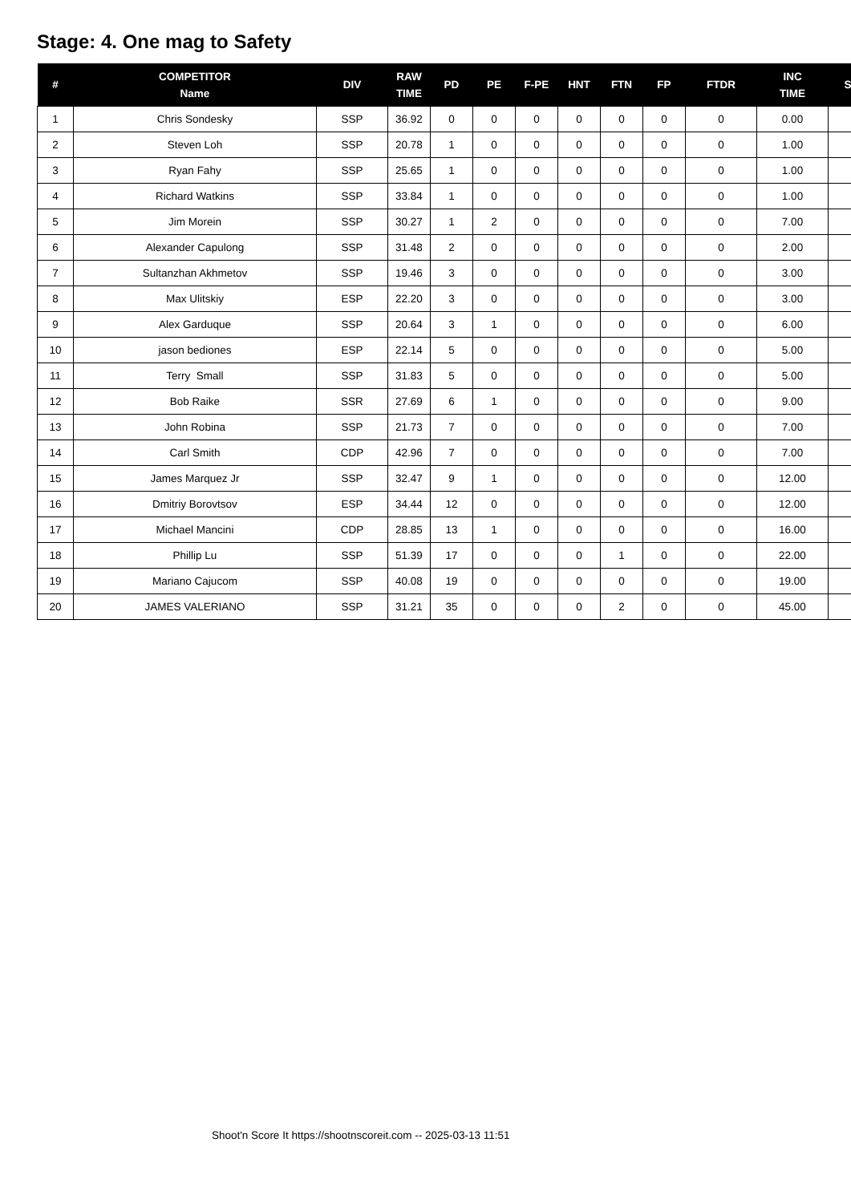Stage: 4. One mag to Safety
| # | COMPETITOR Name | DIV | RAW TIME | PD | PE | F-PE | HNT | FTN | FP | FTDR | INC TIME | S |
| --- | --- | --- | --- | --- | --- | --- | --- | --- | --- | --- | --- | --- |
| 1 | Chris Sondesky | SSP | 36.92 | 0 | 0 | 0 | 0 | 0 | 0 | 0 | 0.00 | |
| 2 | Steven Loh | SSP | 20.78 | 1 | 0 | 0 | 0 | 0 | 0 | 0 | 1.00 | |
| 3 | Ryan Fahy | SSP | 25.65 | 1 | 0 | 0 | 0 | 0 | 0 | 0 | 1.00 | |
| 4 | Richard Watkins | SSP | 33.84 | 1 | 0 | 0 | 0 | 0 | 0 | 0 | 1.00 | |
| 5 | Jim Morein | SSP | 30.27 | 1 | 2 | 0 | 0 | 0 | 0 | 0 | 7.00 | |
| 6 | Alexander Capulong | SSP | 31.48 | 2 | 0 | 0 | 0 | 0 | 0 | 0 | 2.00 | |
| 7 | Sultanzhan Akhmetov | SSP | 19.46 | 3 | 0 | 0 | 0 | 0 | 0 | 0 | 3.00 | |
| 8 | Max Ulitskiy | ESP | 22.20 | 3 | 0 | 0 | 0 | 0 | 0 | 0 | 3.00 | |
| 9 | Alex Garduque | SSP | 20.64 | 3 | 1 | 0 | 0 | 0 | 0 | 0 | 6.00 | |
| 10 | jason bediones | ESP | 22.14 | 5 | 0 | 0 | 0 | 0 | 0 | 0 | 5.00 | |
| 11 | Terry Small | SSP | 31.83 | 5 | 0 | 0 | 0 | 0 | 0 | 0 | 5.00 | |
| 12 | Bob Raike | SSR | 27.69 | 6 | 1 | 0 | 0 | 0 | 0 | 0 | 9.00 | |
| 13 | John Robina | SSP | 21.73 | 7 | 0 | 0 | 0 | 0 | 0 | 0 | 7.00 | |
| 14 | Carl Smith | CDP | 42.96 | 7 | 0 | 0 | 0 | 0 | 0 | 0 | 7.00 | |
| 15 | James Marquez Jr | SSP | 32.47 | 9 | 1 | 0 | 0 | 0 | 0 | 0 | 12.00 | |
| 16 | Dmitriy Borovtsov | ESP | 34.44 | 12 | 0 | 0 | 0 | 0 | 0 | 0 | 12.00 | |
| 17 | Michael Mancini | CDP | 28.85 | 13 | 1 | 0 | 0 | 0 | 0 | 0 | 16.00 | |
| 18 | Phillip Lu | SSP | 51.39 | 17 | 0 | 0 | 0 | 1 | 0 | 0 | 22.00 | |
| 19 | Mariano Cajucom | SSP | 40.08 | 19 | 0 | 0 | 0 | 0 | 0 | 0 | 19.00 | |
| 20 | JAMES VALERIANO | SSP | 31.21 | 35 | 0 | 0 | 0 | 2 | 0 | 0 | 45.00 | |
Shoot'n Score It https://shootnscoreit.com -- 2025-03-13 11:51